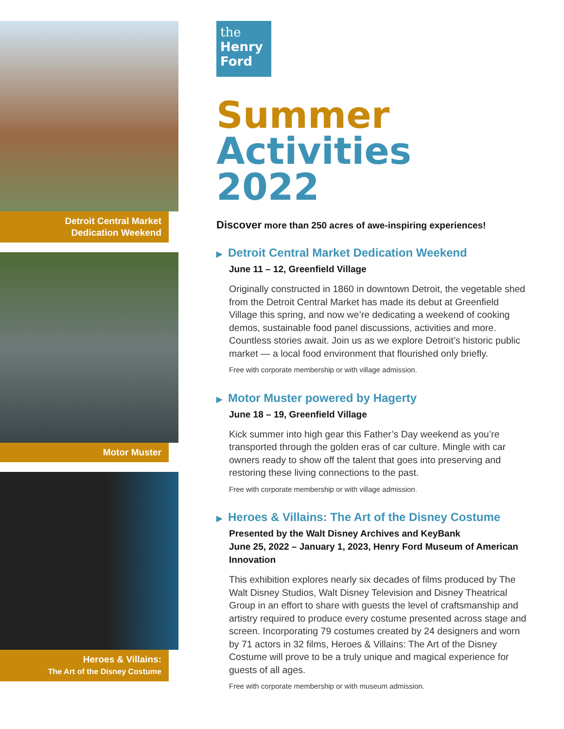Detroit Central Market
Dedication Weekend
Motor Muster
Heroes & Villains:
The Art of the Disney Costume
the
Henry
Ford
Summer
Activities
2022
Discover more than 250 acres of awe-inspiring experiences!
▶ Detroit Central Market Dedication Weekend
June 11 – 12, Greenfield Village
Originally constructed in 1860 in downtown Detroit, the vegetable shed from the Detroit Central Market has made its debut at Greenfield Village this spring, and now we’re dedicating a weekend of cooking demos, sustainable food panel discussions, activities and more. Countless stories await. Join us as we explore Detroit’s historic public market — a local food environment that flourished only briefly.
Free with corporate membership or with village admission.
▶ Motor Muster powered by Hagerty
June 18 – 19, Greenfield Village
Kick summer into high gear this Father’s Day weekend as you’re transported through the golden eras of car culture. Mingle with car owners ready to show off the talent that goes into preserving and restoring these living connections to the past.
Free with corporate membership or with village admission.
▶ Heroes & Villains: The Art of the Disney Costume
Presented by the Walt Disney Archives and KeyBank
June 25, 2022 – January 1, 2023, Henry Ford Museum of American Innovation
This exhibition explores nearly six decades of films produced by The Walt Disney Studios, Walt Disney Television and Disney Theatrical Group in an effort to share with guests the level of craftsmanship and artistry required to produce every costume presented across stage and screen. Incorporating 79 costumes created by 24 designers and worn by 71 actors in 32 films, Heroes & Villains: The Art of the Disney Costume will prove to be a truly unique and magical experience for guests of all ages.
Free with corporate membership or with museum admission.